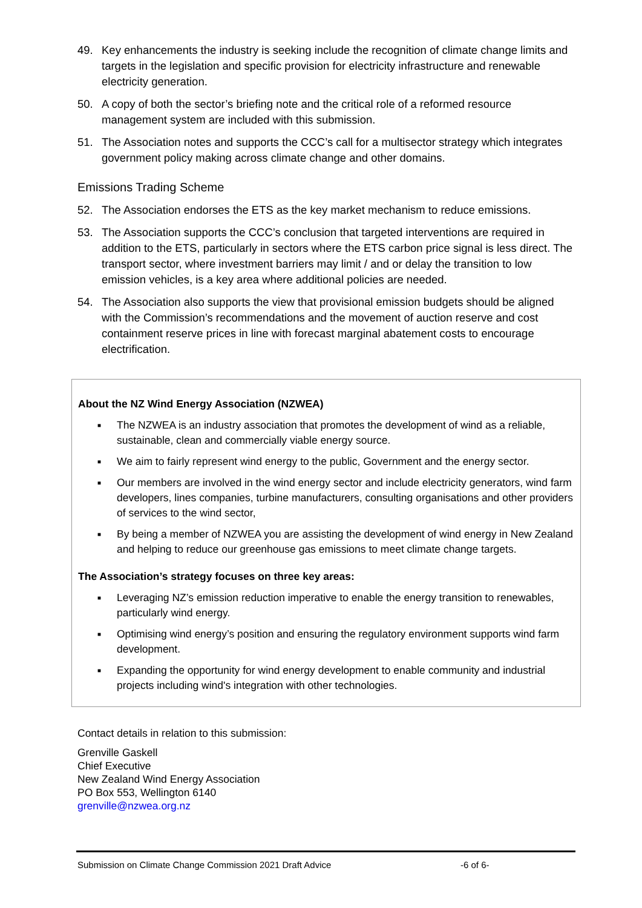49. Key enhancements the industry is seeking include the recognition of climate change limits and targets in the legislation and specific provision for electricity infrastructure and renewable electricity generation.
50. A copy of both the sector’s briefing note and the critical role of a reformed resource management system are included with this submission.
51. The Association notes and supports the CCC’s call for a multisector strategy which integrates government policy making across climate change and other domains.
Emissions Trading Scheme
52. The Association endorses the ETS as the key market mechanism to reduce emissions.
53. The Association supports the CCC’s conclusion that targeted interventions are required in addition to the ETS, particularly in sectors where the ETS carbon price signal is less direct. The transport sector, where investment barriers may limit / and or delay the transition to low emission vehicles, is a key area where additional policies are needed.
54. The Association also supports the view that provisional emission budgets should be aligned with the Commission’s recommendations and the movement of auction reserve and cost containment reserve prices in line with forecast marginal abatement costs to encourage electrification.
About the NZ Wind Energy Association (NZWEA)
■ The NZWEA is an industry association that promotes the development of wind as a reliable, sustainable, clean and commercially viable energy source.
■ We aim to fairly represent wind energy to the public, Government and the energy sector.
■ Our members are involved in the wind energy sector and include electricity generators, wind farm developers, lines companies, turbine manufacturers, consulting organisations and other providers of services to the wind sector,
■ By being a member of NZWEA you are assisting the development of wind energy in New Zealand and helping to reduce our greenhouse gas emissions to meet climate change targets.
The Association’s strategy focuses on three key areas:
■ Leveraging NZ’s emission reduction imperative to enable the energy transition to renewables, particularly wind energy.
■ Optimising wind energy’s position and ensuring the regulatory environment supports wind farm development.
■ Expanding the opportunity for wind energy development to enable community and industrial projects including wind's integration with other technologies.
Contact details in relation to this submission:
Grenville Gaskell
Chief Executive
New Zealand Wind Energy Association
PO Box 553, Wellington 6140
grenville@nzwea.org.nz
Submission on Climate Change Commission 2021 Draft Advice -6 of 6-